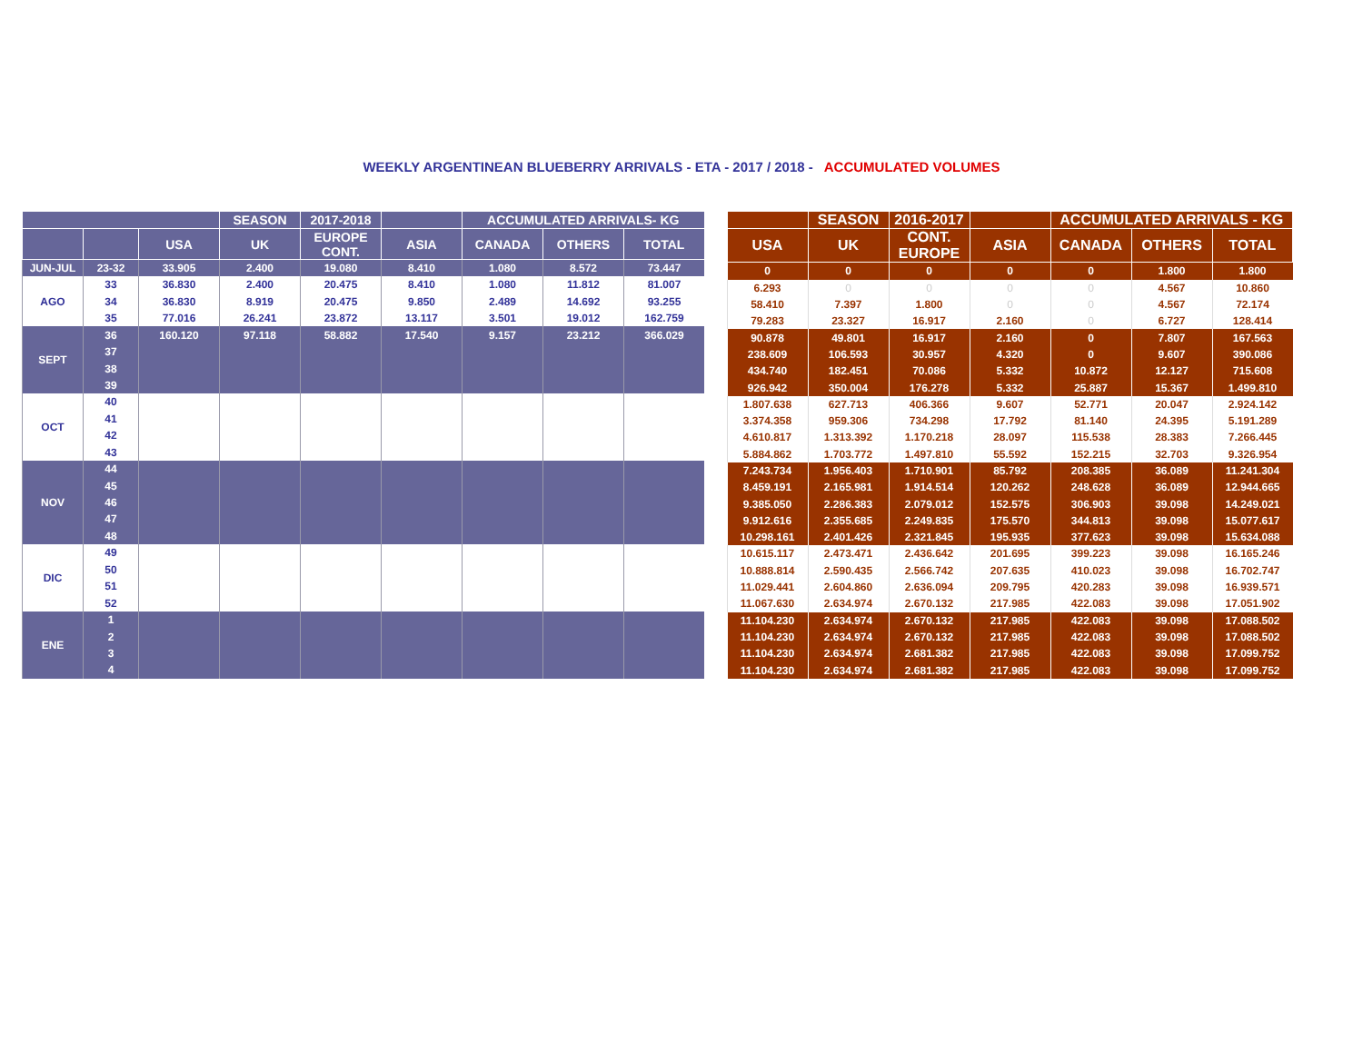WEEKLY ARGENTINEAN BLUEBERRY ARRIVALS - ETA - 2017 / 2018 - ACCUMULATED VOLUMES
| | | | SEASON | 2017-2018 | | ACCUMULATED ARRIVALS- KG | | |
| --- | --- | --- | --- | --- | --- | --- | --- | --- |
| | | USA | UK | EUROPE CONT. | ASIA | CANADA | OTHERS | TOTAL |
| JUN-JUL | 23-32 | 33.905 | 2.400 | 19.080 | 8.410 | 1.080 | 8.572 | 73.447 |
| AGO | 33 | 36.830 | 2.400 | 20.475 | 8.410 | 1.080 | 11.812 | 81.007 |
| | 34 | 36.830 | 8.919 | 20.475 | 9.850 | 2.489 | 14.692 | 93.255 |
| | 35 | 77.016 | 26.241 | 23.872 | 13.117 | 3.501 | 19.012 | 162.759 |
| SEPT | 36 | 160.120 | 97.118 | 58.882 | 17.540 | 9.157 | 23.212 | 366.029 |
| | 37 | | | | | | | |
| | 38 | | | | | | | |
| | 39 | | | | | | | |
| OCT | 40 | | | | | | | |
| | 41 | | | | | | | |
| | 42 | | | | | | | |
| | 43 | | | | | | | |
| NOV | 44 | | | | | | | |
| | 45 | | | | | | | |
| | 46 | | | | | | | |
| | 47 | | | | | | | |
| | 48 | | | | | | | |
| DIC | 49 | | | | | | | |
| | 50 | | | | | | | |
| | 51 | | | | | | | |
| | 52 | | | | | | | |
| ENE | 1 | | | | | | | |
| | 2 | | | | | | | |
| | 3 | | | | | | | |
| | 4 | | | | | | | |
| | SEASON | 2016-2017 | | ACCUMULATED ARRIVALS - KG | | |
| --- | --- | --- | --- | --- | --- | --- |
| USA | UK | CONT. EUROPE | ASIA | CANADA | OTHERS | TOTAL |
| 0 | 0 | 0 | 0 | 0 | 1.800 | 1.800 |
| 6.293 | 0 | 0 | 0 | 0 | 4.567 | 10.860 |
| 58.410 | 7.397 | 1.800 | 0 | 0 | 4.567 | 72.174 |
| 79.283 | 23.327 | 16.917 | 2.160 | 0 | 6.727 | 128.414 |
| 90.878 | 49.801 | 16.917 | 2.160 | 0 | 7.807 | 167.563 |
| 238.609 | 106.593 | 30.957 | 4.320 | 0 | 9.607 | 390.086 |
| 434.740 | 182.451 | 70.086 | 5.332 | 10.872 | 12.127 | 715.608 |
| 926.942 | 350.004 | 176.278 | 5.332 | 25.887 | 15.367 | 1.499.810 |
| 1.807.638 | 627.713 | 406.366 | 9.607 | 52.771 | 20.047 | 2.924.142 |
| 3.374.358 | 959.306 | 734.298 | 17.792 | 81.140 | 24.395 | 5.191.289 |
| 4.610.817 | 1.313.392 | 1.170.218 | 28.097 | 115.538 | 28.383 | 7.266.445 |
| 5.884.862 | 1.703.772 | 1.497.810 | 55.592 | 152.215 | 32.703 | 9.326.954 |
| 7.243.734 | 1.956.403 | 1.710.901 | 85.792 | 208.385 | 36.089 | 11.241.304 |
| 8.459.191 | 2.165.981 | 1.914.514 | 120.262 | 248.628 | 36.089 | 12.944.665 |
| 9.385.050 | 2.286.383 | 2.079.012 | 152.575 | 306.903 | 39.098 | 14.249.021 |
| 9.912.616 | 2.355.685 | 2.249.835 | 175.570 | 344.813 | 39.098 | 15.077.617 |
| 10.298.161 | 2.401.426 | 2.321.845 | 195.935 | 377.623 | 39.098 | 15.634.088 |
| 10.615.117 | 2.473.471 | 2.436.642 | 201.695 | 399.223 | 39.098 | 16.165.246 |
| 10.888.814 | 2.590.435 | 2.566.742 | 207.635 | 410.023 | 39.098 | 16.702.747 |
| 11.029.441 | 2.604.860 | 2.636.094 | 209.795 | 420.283 | 39.098 | 16.939.571 |
| 11.067.630 | 2.634.974 | 2.670.132 | 217.985 | 422.083 | 39.098 | 17.051.902 |
| 11.104.230 | 2.634.974 | 2.670.132 | 217.985 | 422.083 | 39.098 | 17.088.502 |
| 11.104.230 | 2.634.974 | 2.670.132 | 217.985 | 422.083 | 39.098 | 17.088.502 |
| 11.104.230 | 2.634.974 | 2.681.382 | 217.985 | 422.083 | 39.098 | 17.099.752 |
| 11.104.230 | 2.634.974 | 2.681.382 | 217.985 | 422.083 | 39.098 | 17.099.752 |